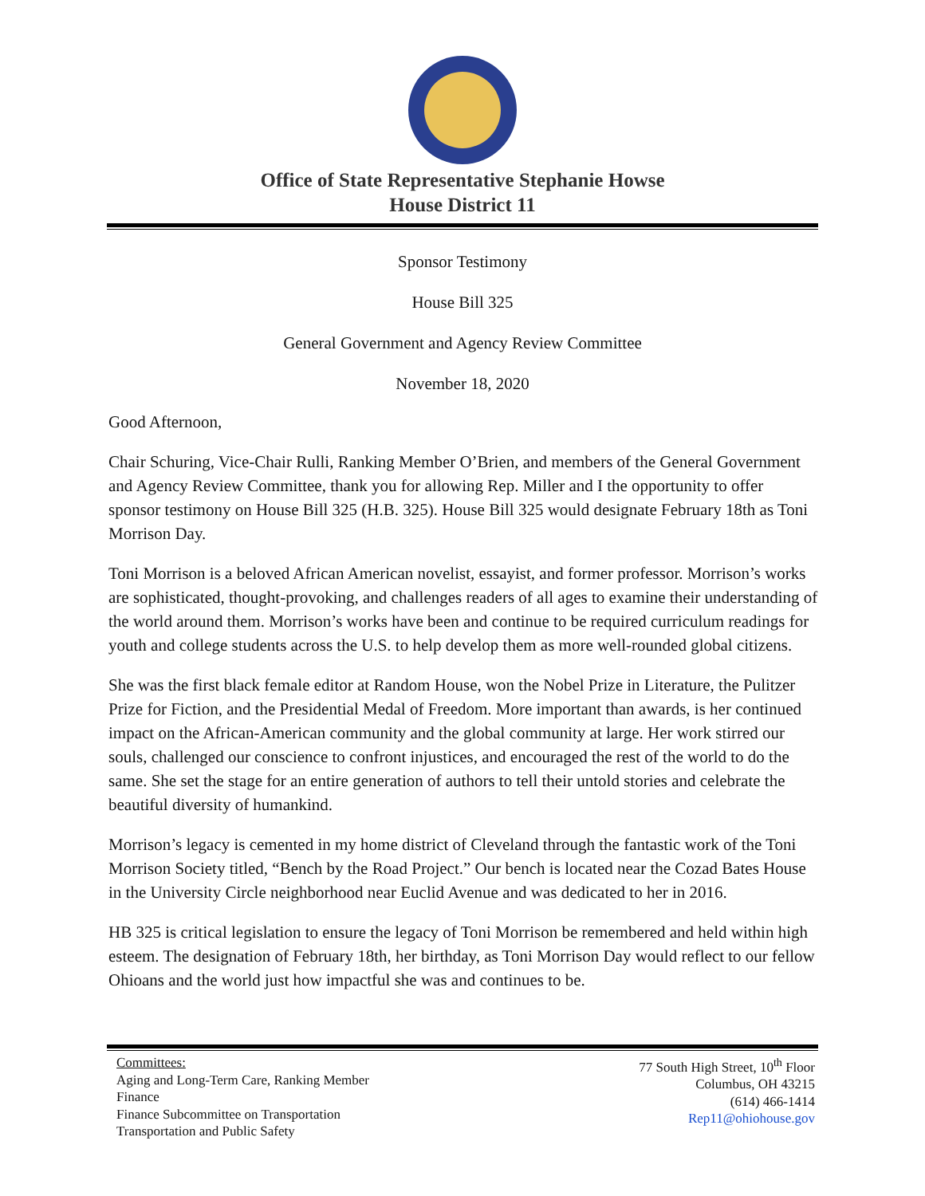Office of State Representative Stephanie Howse
House District 11
Sponsor Testimony
House Bill 325
General Government and Agency Review Committee
November 18, 2020
Good Afternoon,
Chair Schuring, Vice-Chair Rulli, Ranking Member O’Brien, and members of the General Government and Agency Review Committee, thank you for allowing Rep. Miller and I the opportunity to offer sponsor testimony on House Bill 325 (H.B. 325). House Bill 325 would designate February 18th as Toni Morrison Day.
Toni Morrison is a beloved African American novelist, essayist, and former professor. Morrison’s works are sophisticated, thought-provoking, and challenges readers of all ages to examine their understanding of the world around them. Morrison’s works have been and continue to be required curriculum readings for youth and college students across the U.S. to help develop them as more well-rounded global citizens.
She was the first black female editor at Random House, won the Nobel Prize in Literature, the Pulitzer Prize for Fiction, and the Presidential Medal of Freedom. More important than awards, is her continued impact on the African-American community and the global community at large. Her work stirred our souls, challenged our conscience to confront injustices, and encouraged the rest of the world to do the same. She set the stage for an entire generation of authors to tell their untold stories and celebrate the beautiful diversity of humankind.
Morrison’s legacy is cemented in my home district of Cleveland through the fantastic work of the Toni Morrison Society titled, “Bench by the Road Project.” Our bench is located near the Cozad Bates House in the University Circle neighborhood near Euclid Avenue and was dedicated to her in 2016.
HB 325 is critical legislation to ensure the legacy of Toni Morrison be remembered and held within high esteem. The designation of February 18th, her birthday, as Toni Morrison Day would reflect to our fellow Ohioans and the world just how impactful she was and continues to be.
Committees:
Aging and Long-Term Care, Ranking Member
Finance
Finance Subcommittee on Transportation
Transportation and Public Safety
77 South High Street, 10<sup>th</sup> Floor
Columbus, OH 43215
(614) 466-1414
Rep11@ohiohouse.gov